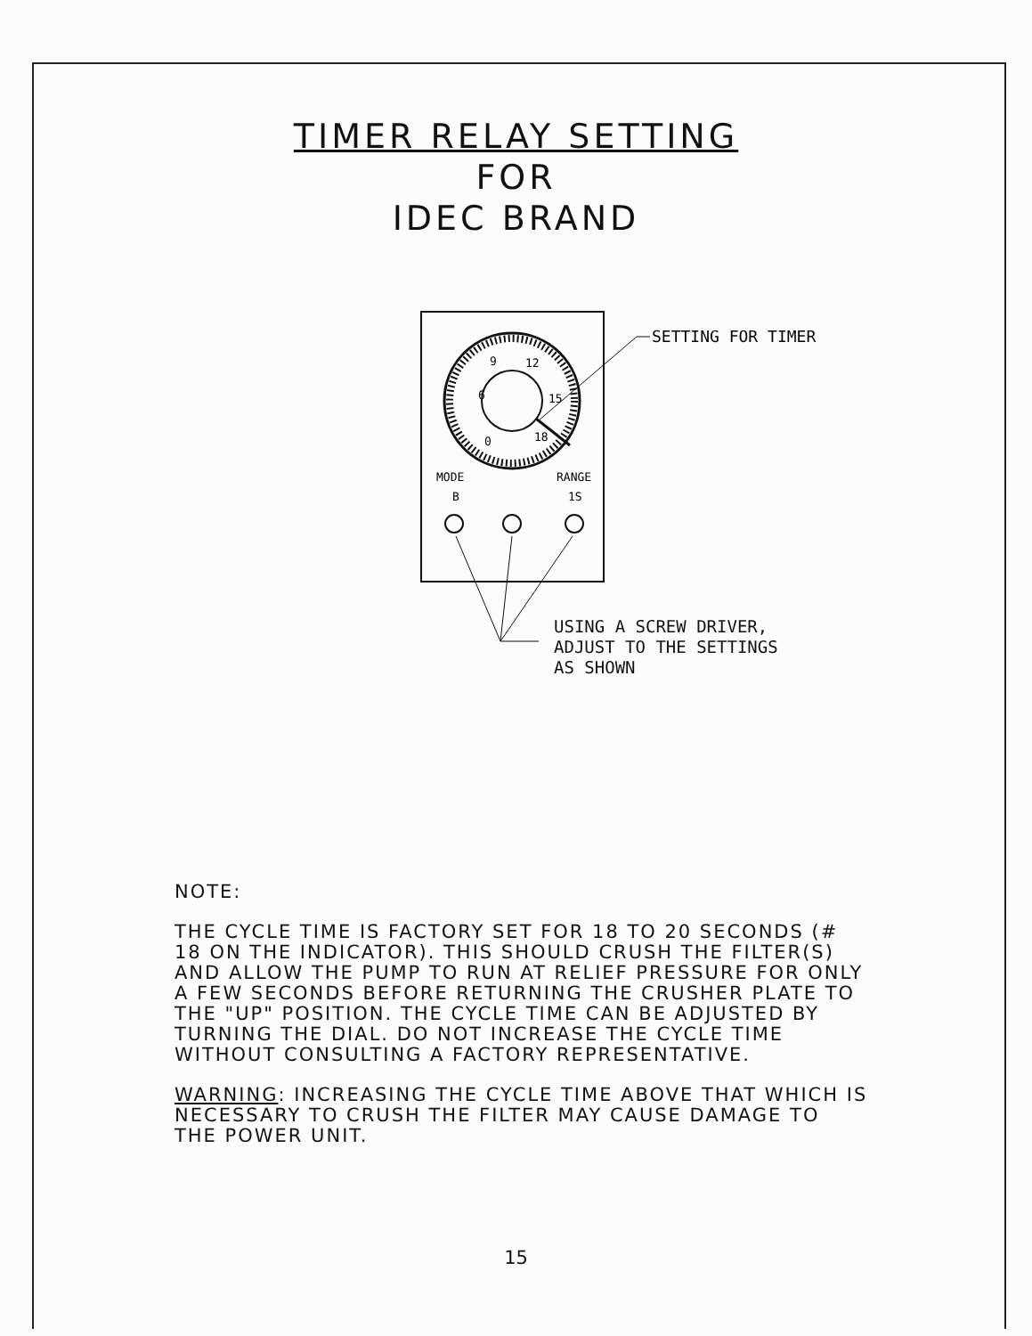TIMER RELAY SETTING
FOR
IDEC BRAND
9
12
6
15
0
18
SETTING FOR TIMER
MODE
RANGE
B
1S
USING A SCREW DRIVER,
ADJUST TO THE SETTINGS
AS SHOWN
NOTE:
THE CYCLE TIME IS FACTORY SET FOR 18 TO 20 SECONDS (# 18 ON THE INDICATOR). THIS SHOULD CRUSH THE FILTER(S) AND ALLOW THE PUMP TO RUN AT RELIEF PRESSURE FOR ONLY A FEW SECONDS BEFORE RETURNING THE CRUSHER PLATE TO THE "UP" POSITION. THE CYCLE TIME CAN BE ADJUSTED BY TURNING THE DIAL. DO NOT INCREASE THE CYCLE TIME WITHOUT CONSULTING A FACTORY REPRESENTATIVE.
WARNING: INCREASING THE CYCLE TIME ABOVE THAT WHICH IS NECESSARY TO CRUSH THE FILTER MAY CAUSE DAMAGE TO THE POWER UNIT.
15